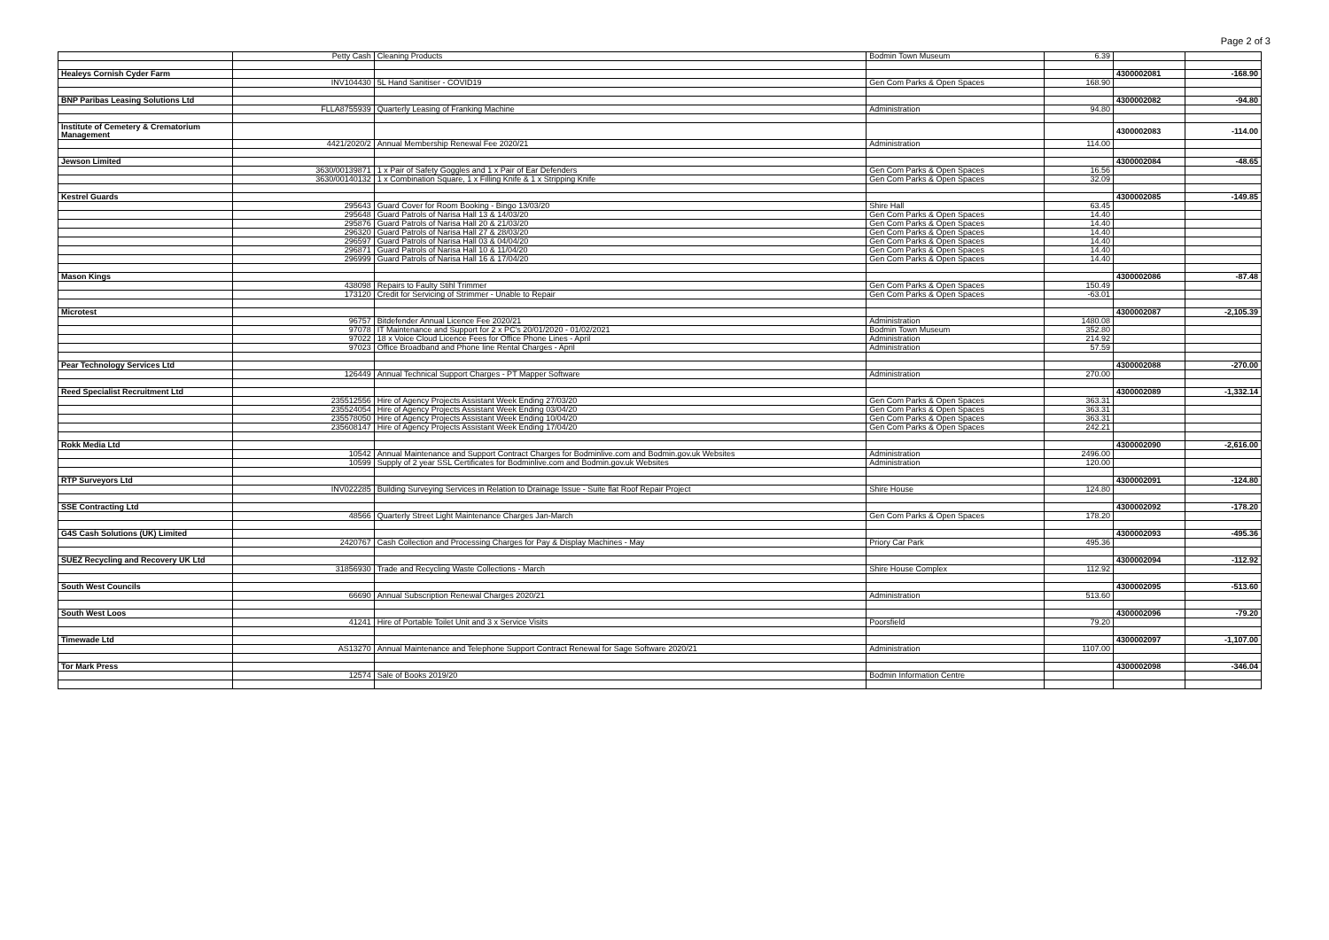Page 2 of 3
| | Petty Cash | Cleaning Products | Bodmin Town Museum | 6.39 | | |
| Healeys Cornish Cyder Farm | | | | | 4300002081 | -168.90 |
| | INV104430 | 5L Hand Sanitiser - COVID19 | Gen Com Parks & Open Spaces | 168.90 | | |
| BNP Paribas Leasing Solutions Ltd | | | | | 4300002082 | -94.80 |
| | FLLA8755939 | Quarterly Leasing of Franking Machine | Administration | 94.80 | | |
| Institute of Cemetery & Crematorium Management | | | | | 4300002083 | -114.00 |
| | 4421/2020/2 | Annual Membership Renewal Fee 2020/21 | Administration | 114.00 | | |
| Jewson Limited | | | | | 4300002084 | -48.65 |
| | 3630/00139871 | 1 x Pair of Safety Goggles and 1 x Pair of Ear Defenders | Gen Com Parks & Open Spaces | 16.56 | | |
| | 3630/00140132 | 1 x Combination Square, 1 x Filling Knife & 1 x Stripping Knife | Gen Com Parks & Open Spaces | 32.09 | | |
| Kestrel Guards | | | | | 4300002085 | -149.85 |
| | 295643 | Guard Cover for Room Booking - Bingo 13/03/20 | Shire Hall | 63.45 | | |
| | 295648 | Guard Patrols of Narisa Hall 13 & 14/03/20 | Gen Com Parks & Open Spaces | 14.40 | | |
| | 295876 | Guard Patrols of Narisa Hall 20 & 21/03/20 | Gen Com Parks & Open Spaces | 14.40 | | |
| | 296320 | Guard Patrols of Narisa Hall 27 & 28/03/20 | Gen Com Parks & Open Spaces | 14.40 | | |
| | 296597 | Guard Patrols of Narisa Hall 03 & 04/04/20 | Gen Com Parks & Open Spaces | 14.40 | | |
| | 296871 | Guard Patrols of Narisa Hall 10 & 11/04/20 | Gen Com Parks & Open Spaces | 14.40 | | |
| | 296999 | Guard Patrols of Narisa Hall 16 & 17/04/20 | Gen Com Parks & Open Spaces | 14.40 | | |
| Mason Kings | | | | | 4300002086 | -87.48 |
| | 438098 | Repairs to Faulty Stihl Trimmer | Gen Com Parks & Open Spaces | 150.49 | | |
| | 173120 | Credit for Servicing of Strimmer - Unable to Repair | Gen Com Parks & Open Spaces | -63.01 | | |
| Microtest | | | | | 4300002087 | -2,105.39 |
| | 96757 | Bitdefender Annual Licence Fee 2020/21 | Administration | 1480.08 | | |
| | 97078 | IT Maintenance and Support for 2 x PC's 20/01/2020 - 01/02/2021 | Bodmin Town Museum | 352.80 | | |
| | 97022 | 18 x Voice Cloud Licence Fees for Office Phone Lines - April | Administration | 214.92 | | |
| | 97023 | Office Broadband and Phone line Rental Charges - April | Administration | 57.59 | | |
| Pear Technology Services Ltd | | | | | 4300002088 | -270.00 |
| | 126449 | Annual Technical Support Charges - PT Mapper Software | Administration | 270.00 | | |
| Reed Specialist Recruitment Ltd | | | | | 4300002089 | -1,332.14 |
| | 235512556 | Hire of Agency Projects Assistant Week Ending 27/03/20 | Gen Com Parks & Open Spaces | 363.31 | | |
| | 235524054 | Hire of Agency Projects Assistant Week Ending 03/04/20 | Gen Com Parks & Open Spaces | 363.31 | | |
| | 235578050 | Hire of Agency Projects Assistant Week Ending 10/04/20 | Gen Com Parks & Open Spaces | 363.31 | | |
| | 235608147 | Hire of Agency Projects Assistant Week Ending 17/04/20 | Gen Com Parks & Open Spaces | 242.21 | | |
| Rokk Media Ltd | | | | | 4300002090 | -2,616.00 |
| | 10542 | Annual Maintenance and Support Contract Charges for Bodminlive.com and Bodmin.gov.uk Websites | Administration | 2496.00 | | |
| | 10599 | Supply of 2 year SSL Certificates for Bodminlive.com and Bodmin.gov.uk Websites | Administration | 120.00 | | |
| RTP Surveyors Ltd | | | | | 4300002091 | -124.80 |
| | INV022285 | Building Surveying Services in Relation to Drainage Issue - Suite flat Roof Repair Project | Shire House | 124.80 | | |
| SSE Contracting Ltd | | | | | 4300002092 | -178.20 |
| | 48566 | Quarterly Street Light Maintenance Charges Jan-March | Gen Com Parks & Open Spaces | 178.20 | | |
| G4S Cash Solutions (UK) Limited | | | | | 4300002093 | -495.36 |
| | 2420767 | Cash Collection and Processing Charges for Pay & Display Machines - May | Priory Car Park | 495.36 | | |
| SUEZ Recycling and Recovery UK Ltd | | | | | 4300002094 | -112.92 |
| | 31856930 | Trade and Recycling Waste Collections - March | Shire House Complex | 112.92 | | |
| South West Councils | | | | | 4300002095 | -513.60 |
| | 66690 | Annual Subscription Renewal Charges 2020/21 | Administration | 513.60 | | |
| South West Loos | | | | | 4300002096 | -79.20 |
| | 41241 | Hire of Portable Toilet Unit and 3 x Service Visits | Poorsfield | 79.20 | | |
| Timewade Ltd | | | | | 4300002097 | -1,107.00 |
| | AS13270 | Annual Maintenance and Telephone Support Contract Renewal for Sage Software 2020/21 | Administration | 1107.00 | | |
| Tor Mark Press | | | | | 4300002098 | -346.04 |
| | 12574 | Sale of Books 2019/20 | Bodmin Information Centre | | | |